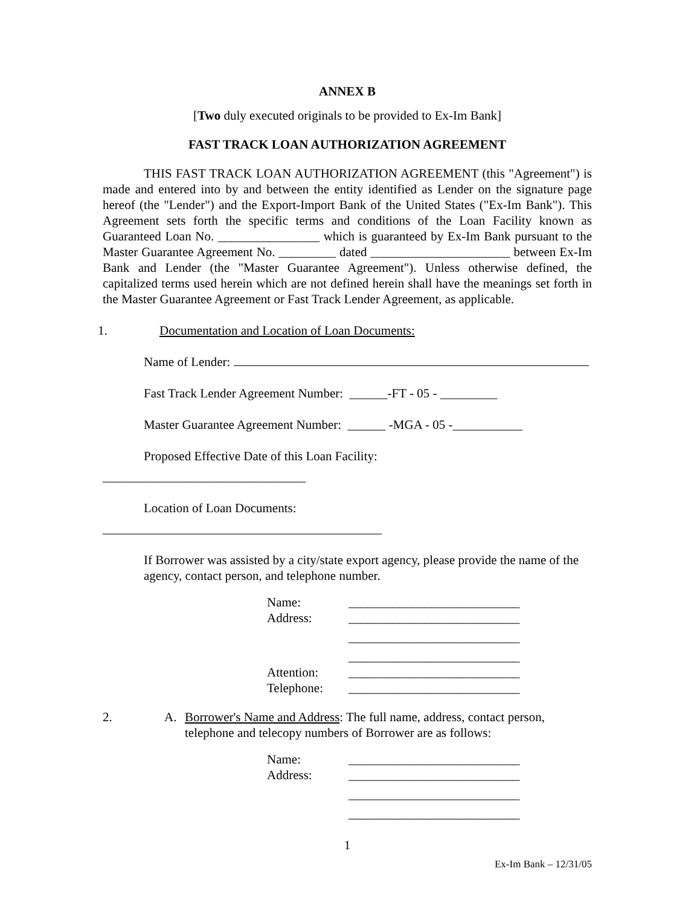ANNEX B
[Two duly executed originals to be provided to Ex-Im Bank]
FAST TRACK LOAN AUTHORIZATION AGREEMENT
THIS FAST TRACK LOAN AUTHORIZATION AGREEMENT (this "Agreement") is made and entered into by and between the entity identified as Lender on the signature page hereof (the "Lender") and the Export-Import Bank of the United States ("Ex-Im Bank"). This Agreement sets forth the specific terms and conditions of the Loan Facility known as Guaranteed Loan No. ________________ which is guaranteed by Ex-Im Bank pursuant to the Master Guarantee Agreement No. _________ dated ______________________ between Ex-Im Bank and Lender (the "Master Guarantee Agreement"). Unless otherwise defined, the capitalized terms used herein which are not defined herein shall have the meanings set forth in the Master Guarantee Agreement or Fast Track Lender Agreement, as applicable.
1. Documentation and Location of Loan Documents:
Name of Lender:
Fast Track Lender Agreement Number: ______-FT - 05 - _________
Master Guarantee Agreement Number: ______ -MGA - 05 -___________
Proposed Effective Date of this Loan Facility:
________________________________
Location of Loan Documents:
____________________________________________
If Borrower was assisted by a city/state export agency, please provide the name of the agency, contact person, and telephone number.
Name: ___________________________
Address: ___________________________
___________________________
___________________________
Attention: ___________________________
Telephone: ___________________________
2. A. Borrower's Name and Address: The full name, address, contact person, telephone and telecopy numbers of Borrower are as follows:
Name: ___________________________
Address: ___________________________
___________________________
___________________________
1
Ex-Im Bank – 12/31/05